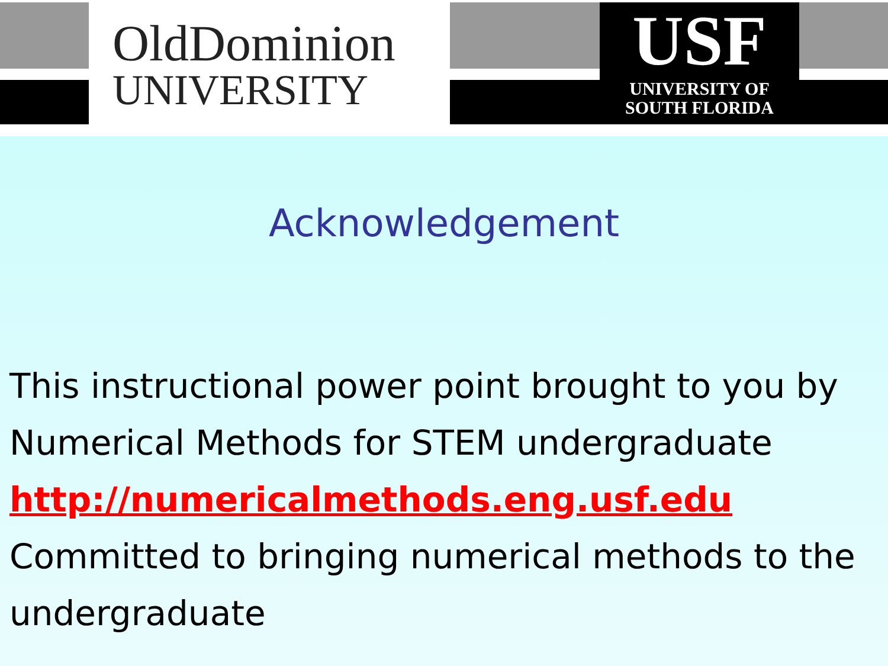OldDominion
UNIVERSITY
USF
UNIVERSITY OF
SOUTH FLORIDA
Acknowledgement
This instructional power point brought to you by
Numerical Methods for STEM undergraduate
http://numericalmethods.eng.usf.edu
Committed to bringing numerical methods to the
undergraduate